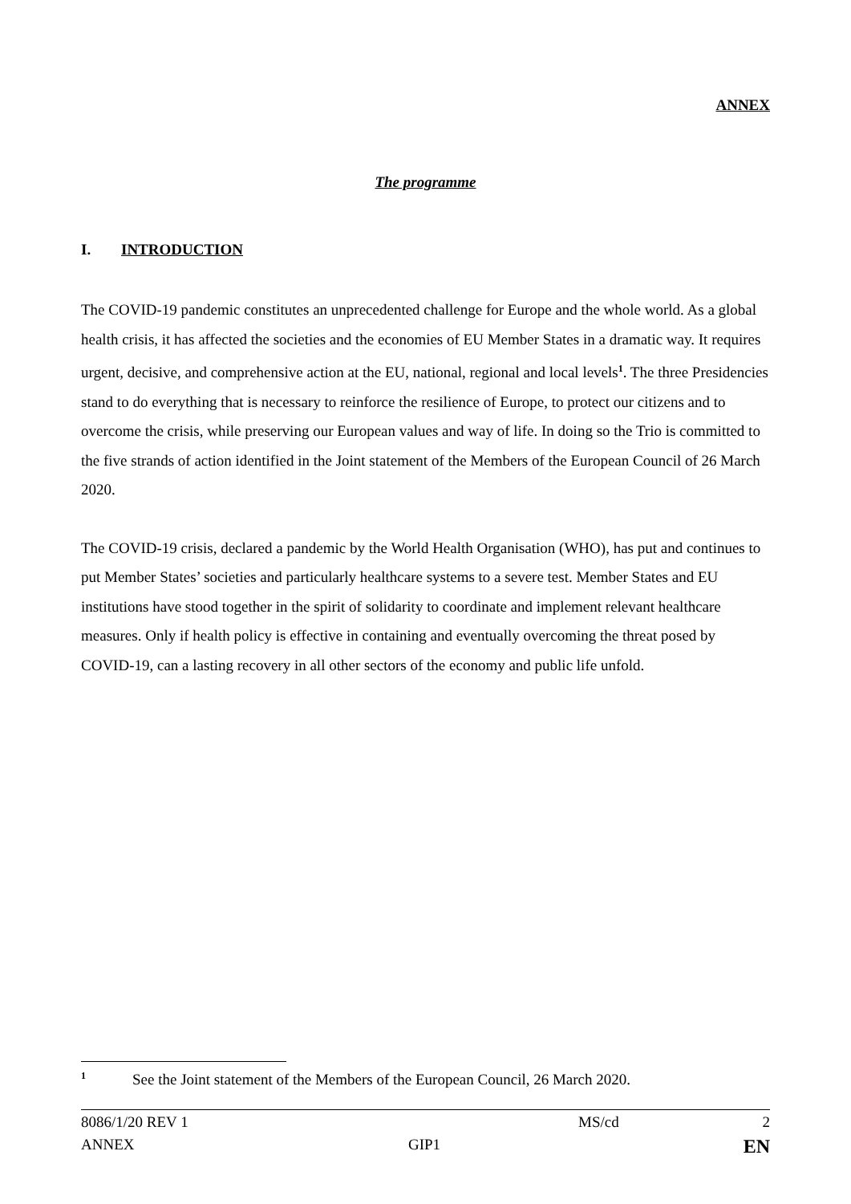ANNEX
The programme
I. INTRODUCTION
The COVID-19 pandemic constitutes an unprecedented challenge for Europe and the whole world. As a global health crisis, it has affected the societies and the economies of EU Member States in a dramatic way. It requires urgent, decisive, and comprehensive action at the EU, national, regional and local levels<sup>1</sup>. The three Presidencies stand to do everything that is necessary to reinforce the resilience of Europe, to protect our citizens and to overcome the crisis, while preserving our European values and way of life. In doing so the Trio is committed to the five strands of action identified in the Joint statement of the Members of the European Council of 26 March 2020.
The COVID-19 crisis, declared a pandemic by the World Health Organisation (WHO), has put and continues to put Member States’ societies and particularly healthcare systems to a severe test. Member States and EU institutions have stood together in the spirit of solidarity to coordinate and implement relevant healthcare measures. Only if health policy is effective in containing and eventually overcoming the threat posed by COVID-19, can a lasting recovery in all other sectors of the economy and public life unfold.
<sup>1</sup> See the Joint statement of the Members of the European Council, 26 March 2020.
8086/1/20 REV 1 MS/cd 2
ANNEX GIP1 EN